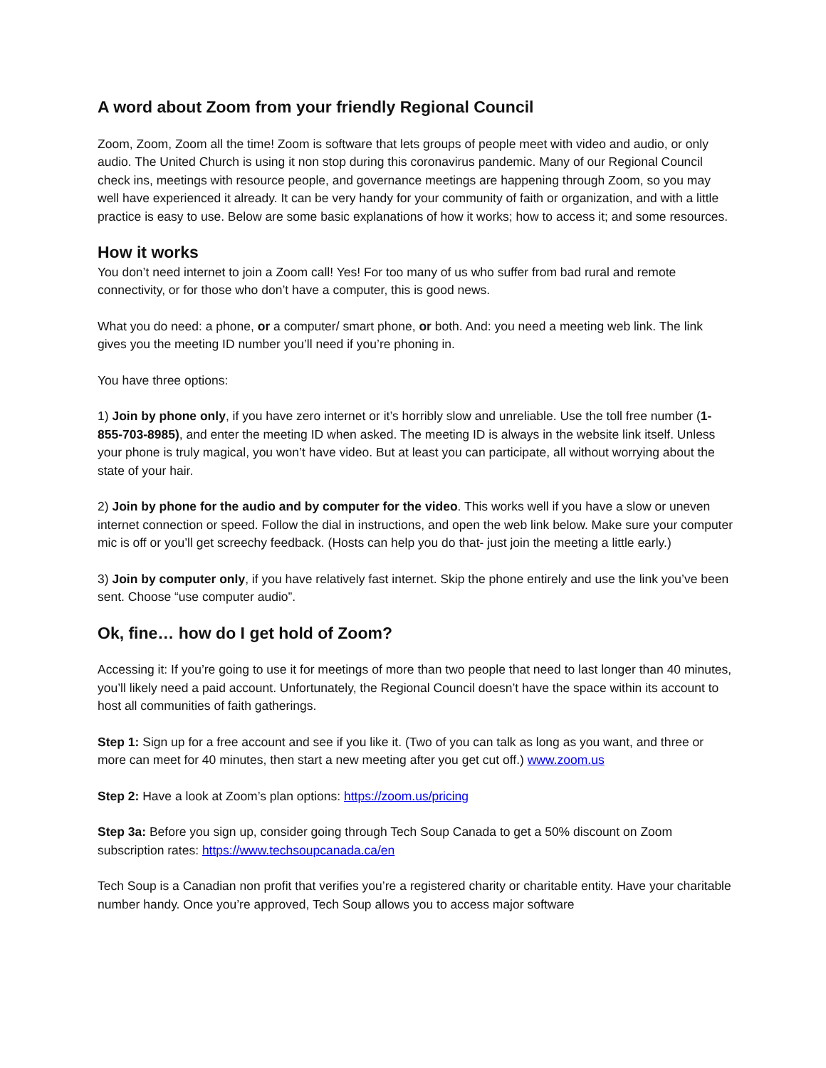A word about Zoom from your friendly Regional Council
Zoom, Zoom, Zoom all the time! Zoom is software that lets groups of people meet with video and audio, or only audio. The United Church is using it non stop during this coronavirus pandemic. Many of our Regional Council check ins, meetings with resource people, and governance meetings are happening through Zoom, so you may well have experienced it already. It can be very handy for your community of faith or organization, and with a little practice is easy to use. Below are some basic explanations of how it works; how to access it; and some resources.
How it works
You don’t need internet to join a Zoom call! Yes! For too many of us who suffer from bad rural and remote connectivity, or for those who don’t have a computer, this is good news.
What you do need: a phone, or a computer/ smart phone, or both. And: you need a meeting web link. The link gives you the meeting ID number you’ll need if you’re phoning in.
You have three options:
1) Join by phone only, if you have zero internet or it’s horribly slow and unreliable. Use the toll free number (1-855-703-8985), and enter the meeting ID when asked. The meeting ID is always in the website link itself. Unless your phone is truly magical, you won’t have video. But at least you can participate, all without worrying about the state of your hair.
2) Join by phone for the audio and by computer for the video. This works well if you have a slow or uneven internet connection or speed. Follow the dial in instructions, and open the web link below. Make sure your computer mic is off or you’ll get screechy feedback. (Hosts can help you do that- just join the meeting a little early.)
3) Join by computer only, if you have relatively fast internet. Skip the phone entirely and use the link you’ve been sent. Choose “use computer audio”.
Ok, fine… how do I get hold of Zoom?
Accessing it: If you’re going to use it for meetings of more than two people that need to last longer than 40 minutes, you’ll likely need a paid account. Unfortunately, the Regional Council doesn’t have the space within its account to host all communities of faith gatherings.
Step 1: Sign up for a free account and see if you like it. (Two of you can talk as long as you want, and three or more can meet for 40 minutes, then start a new meeting after you get cut off.) www.zoom.us
Step 2: Have a look at Zoom’s plan options: https://zoom.us/pricing
Step 3a: Before you sign up, consider going through Tech Soup Canada to get a 50% discount on Zoom subscription rates: https://www.techsoupcanada.ca/en
Tech Soup is a Canadian non profit that verifies you’re a registered charity or charitable entity. Have your charitable number handy. Once you’re approved, Tech Soup allows you to access major software